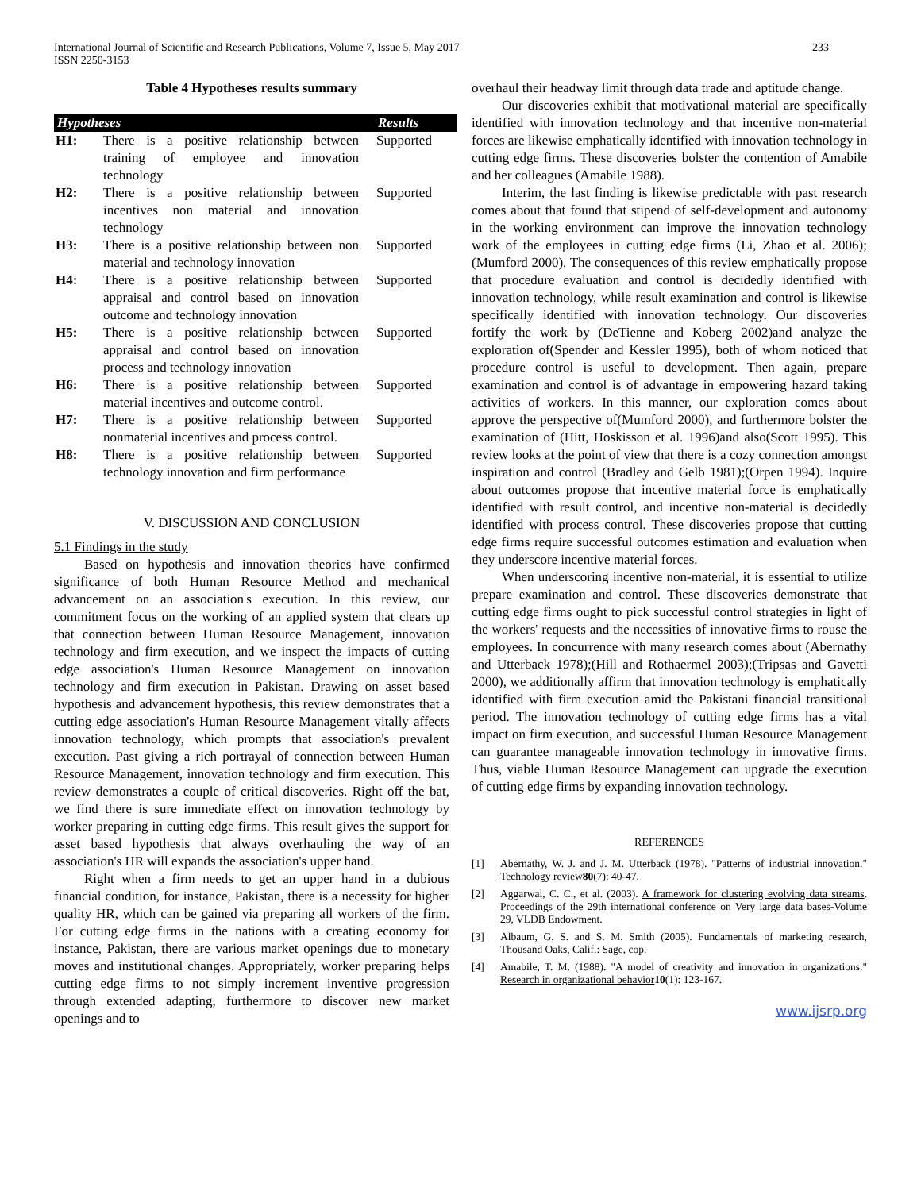International Journal of Scientific and Research Publications, Volume 7, Issue 5, May 2017
ISSN 2250-3153 233
Table 4 Hypotheses results summary
| Hypotheses | | Results |
| --- | --- | --- |
| H1: | There is a positive relationship between training of employee and innovation technology | Supported |
| H2: | There is a positive relationship between incentives non material and innovation technology | Supported |
| H3: | There is a positive relationship between non material and technology innovation | Supported |
| H4: | There is a positive relationship between appraisal and control based on innovation outcome and technology innovation | Supported |
| H5: | There is a positive relationship between appraisal and control based on innovation process and technology innovation | Supported |
| H6: | There is a positive relationship between material incentives and outcome control. | Supported |
| H7: | There is a positive relationship between nonmaterial incentives and process control. | Supported |
| H8: | There is a positive relationship between technology innovation and firm performance | Supported |
V. DISCUSSION AND CONCLUSION
5.1 Findings in the study
Based on hypothesis and innovation theories have confirmed significance of both Human Resource Method and mechanical advancement on an association's execution. In this review, our commitment focus on the working of an applied system that clears up that connection between Human Resource Management, innovation technology and firm execution, and we inspect the impacts of cutting edge association's Human Resource Management on innovation technology and firm execution in Pakistan. Drawing on asset based hypothesis and advancement hypothesis, this review demonstrates that a cutting edge association's Human Resource Management vitally affects innovation technology, which prompts that association's prevalent execution. Past giving a rich portrayal of connection between Human Resource Management, innovation technology and firm execution. This review demonstrates a couple of critical discoveries. Right off the bat, we find there is sure immediate effect on innovation technology by worker preparing in cutting edge firms. This result gives the support for asset based hypothesis that always overhauling the way of an association's HR will expands the association's upper hand.
Right when a firm needs to get an upper hand in a dubious financial condition, for instance, Pakistan, there is a necessity for higher quality HR, which can be gained via preparing all workers of the firm. For cutting edge firms in the nations with a creating economy for instance, Pakistan, there are various market openings due to monetary moves and institutional changes. Appropriately, worker preparing helps cutting edge firms to not simply increment inventive progression through extended adapting, furthermore to discover new market openings and to
overhaul their headway limit through data trade and aptitude change.
Our discoveries exhibit that motivational material are specifically identified with innovation technology and that incentive non-material forces are likewise emphatically identified with innovation technology in cutting edge firms. These discoveries bolster the contention of Amabile and her colleagues (Amabile 1988).
Interim, the last finding is likewise predictable with past research comes about that found that stipend of self-development and autonomy in the working environment can improve the innovation technology work of the employees in cutting edge firms (Li, Zhao et al. 2006);(Mumford 2000). The consequences of this review emphatically propose that procedure evaluation and control is decidedly identified with innovation technology, while result examination and control is likewise specifically identified with innovation technology. Our discoveries fortify the work by (DeTienne and Koberg 2002)and analyze the exploration of(Spender and Kessler 1995), both of whom noticed that procedure control is useful to development. Then again, prepare examination and control is of advantage in empowering hazard taking activities of workers. In this manner, our exploration comes about approve the perspective of(Mumford 2000), and furthermore bolster the examination of (Hitt, Hoskisson et al. 1996)and also(Scott 1995). This review looks at the point of view that there is a cozy connection amongst inspiration and control (Bradley and Gelb 1981);(Orpen 1994). Inquire about outcomes propose that incentive material force is emphatically identified with result control, and incentive non-material is decidedly identified with process control. These discoveries propose that cutting edge firms require successful outcomes estimation and evaluation when they underscore incentive material forces.
When underscoring incentive non-material, it is essential to utilize prepare examination and control. These discoveries demonstrate that cutting edge firms ought to pick successful control strategies in light of the workers' requests and the necessities of innovative firms to rouse the employees. In concurrence with many research comes about (Abernathy and Utterback 1978);(Hill and Rothaermel 2003);(Tripsas and Gavetti 2000), we additionally affirm that innovation technology is emphatically identified with firm execution amid the Pakistani financial transitional period. The innovation technology of cutting edge firms has a vital impact on firm execution, and successful Human Resource Management can guarantee manageable innovation technology in innovative firms. Thus, viable Human Resource Management can upgrade the execution of cutting edge firms by expanding innovation technology.
REFERENCES
[1] Abernathy, W. J. and J. M. Utterback (1978). "Patterns of industrial innovation." Technology review 80(7): 40-47.
[2] Aggarwal, C. C., et al. (2003). A framework for clustering evolving data streams. Proceedings of the 29th international conference on Very large data bases-Volume 29, VLDB Endowment.
[3] Albaum, G. S. and S. M. Smith (2005). Fundamentals of marketing research, Thousand Oaks, Calif.: Sage, cop.
[4] Amabile, T. M. (1988). "A model of creativity and innovation in organizations." Research in organizational behavior 10(1): 123-167.
www.ijsrp.org